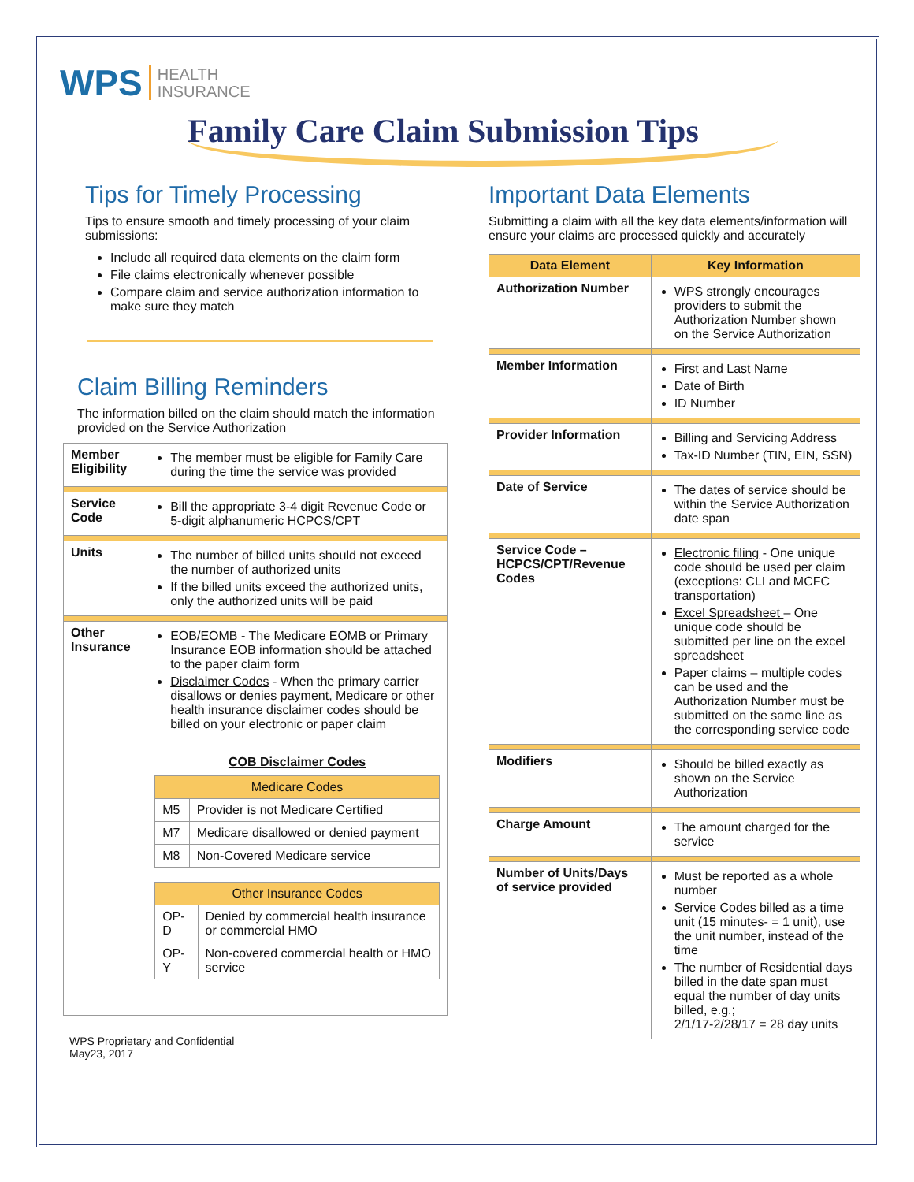WPS HEALTH
INSURANCE
Family Care Claim Submission Tips
Tips for Timely Processing
Tips to ensure smooth and timely processing of your claim submissions:
Include all required data elements on the claim form
File claims electronically whenever possible
Compare claim and service authorization information to make sure they match
Claim Billing Reminders
The information billed on the claim should match the information provided on the Service Authorization
| Member Eligibility | The member must be eligible for Family Care during the time the service was provided |
| Service Code | Bill the appropriate 3-4 digit Revenue Code or 5-digit alphanumeric HCPCS/CPT |
| Units | The number of billed units should not exceed the number of authorized units If the billed units exceed the authorized units, only the authorized units will be paid |
| Other Insurance | EOB/EOMB - The Medicare EOMB or Primary Insurance EOB information should be attached to the paper claim form Disclaimer Codes - When the primary carrier disallows or denies payment, Medicare or other health insurance disclaimer codes should be billed on your electronic or paper claim COB Disclaimer Codes / Medicare Codes / / / --- / --- / / M5 / Provider is not Medicare Certified / / M7 / Medicare disallowed or denied payment / / M8 / Non-Covered Medicare service / / Other Insurance Codes / / / --- / --- / / OP-D / Denied by commercial health insurance or commercial HMO / / OP-Y / Non-covered commercial health or HMO service / |
WPS Proprietary and Confidential
May23, 2017
Important Data Elements
Submitting a claim with all the key data elements/information will ensure your claims are processed quickly and accurately
| Data Element | Key Information |
| --- | --- |
| Authorization Number | WPS strongly encourages providers to submit the Authorization Number shown on the Service Authorization |
| Member Information | First and Last Name Date of Birth ID Number |
| Provider Information | Billing and Servicing Address Tax-ID Number (TIN, EIN, SSN) |
| Date of Service | The dates of service should be within the Service Authorization date span |
| Service Code – HCPCS/CPT/Revenue Codes | Electronic filing - One unique code should be used per claim (exceptions: CLI and MCFC transportation) Excel Spreadsheet – One unique code should be submitted per line on the excel spreadsheet Paper claims – multiple codes can be used and the Authorization Number must be submitted on the same line as the corresponding service code |
| Modifiers | Should be billed exactly as shown on the Service Authorization |
| Charge Amount | The amount charged for the service |
| Number of Units/Days of service provided | Must be reported as a whole number Service Codes billed as a time unit (15 minutes- = 1 unit), use the unit number, instead of the time The number of Residential days billed in the date span must equal the number of day units billed, e.g.; 2/1/17-2/28/17 = 28 day units |